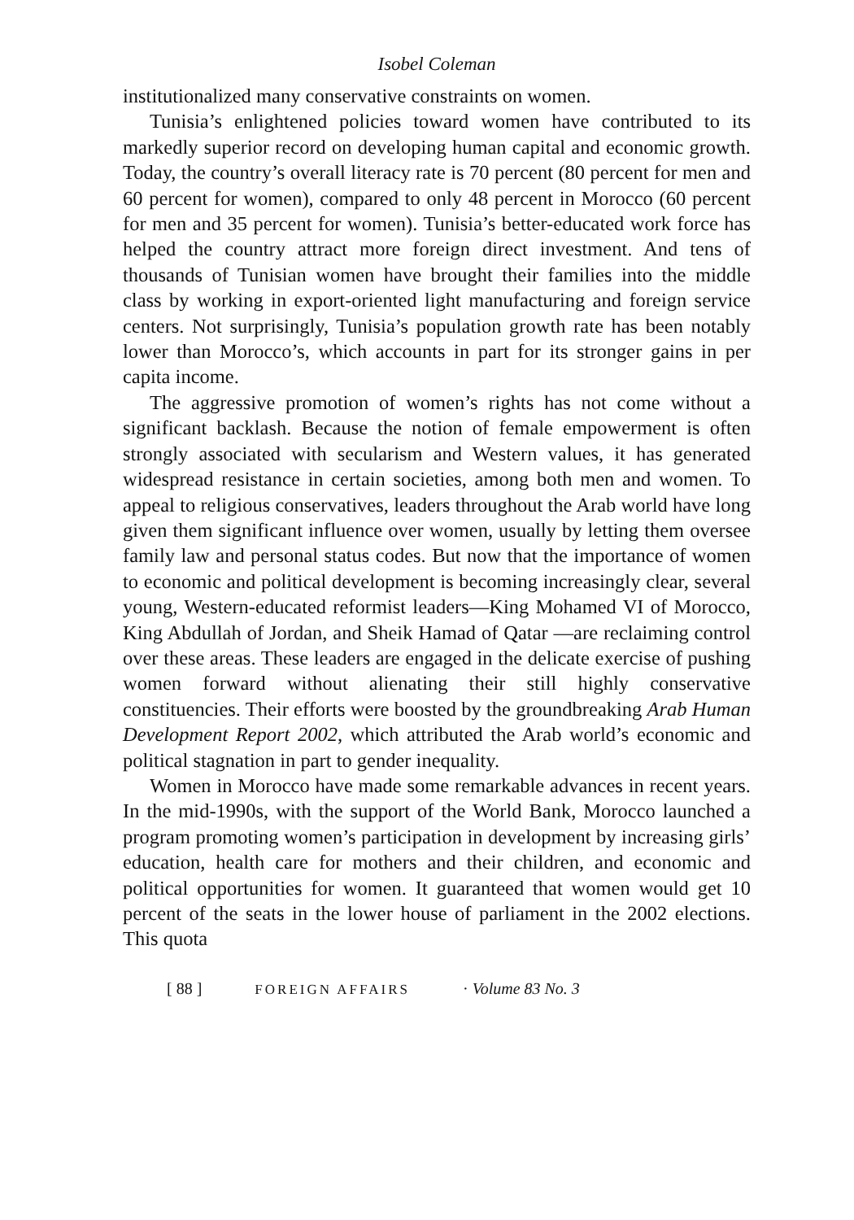Isobel Coleman
institutionalized many conservative constraints on women.
Tunisia’s enlightened policies toward women have contributed to its markedly superior record on developing human capital and economic growth. Today, the country’s overall literacy rate is 70 percent (80 percent for men and 60 percent for women), compared to only 48 percent in Morocco (60 percent for men and 35 percent for women). Tunisia’s better-educated work force has helped the country attract more foreign direct investment. And tens of thousands of Tunisian women have brought their families into the middle class by working in export-oriented light manufacturing and foreign service centers. Not surprisingly, Tunisia’s population growth rate has been notably lower than Morocco’s, which accounts in part for its stronger gains in per capita income.
The aggressive promotion of women’s rights has not come without a significant backlash. Because the notion of female empowerment is often strongly associated with secularism and Western values, it has generated widespread resistance in certain societies, among both men and women. To appeal to religious conservatives, leaders throughout the Arab world have long given them significant influence over women, usually by letting them oversee family law and personal status codes. But now that the importance of women to economic and political development is becoming increasingly clear, several young, Western-educated reformist leaders—King Mohamed VI of Morocco, King Abdullah of Jordan, and Sheik Hamad of Qatar —are reclaiming control over these areas. These leaders are engaged in the delicate exercise of pushing women forward without alienating their still highly conservative constituencies. Their efforts were boosted by the groundbreaking Arab Human Development Report 2002, which attributed the Arab world’s economic and political stagnation in part to gender inequality.
Women in Morocco have made some remarkable advances in recent years. In the mid-1990s, with the support of the World Bank, Morocco launched a program promoting women’s participation in development by increasing girls’ education, health care for mothers and their children, and economic and political opportunities for women. It guaranteed that women would get 10 percent of the seats in the lower house of parliament in the 2002 elections. This quota
[ 88 ] FOREIGN AFFAIRS · Volume 83 No. 3